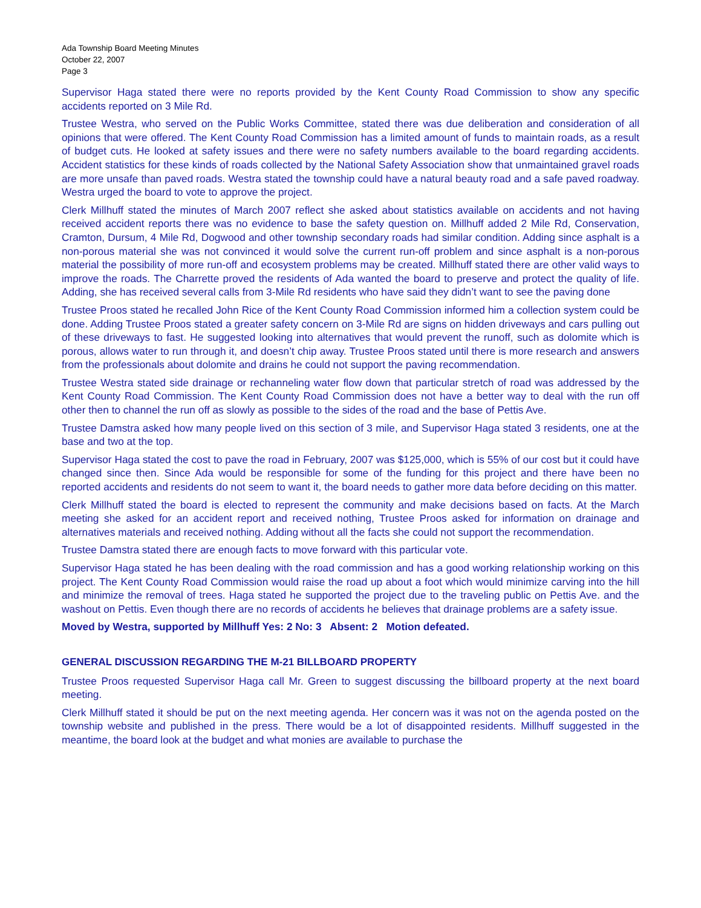Ada Township Board Meeting Minutes
October 22, 2007
Page 3
Supervisor Haga stated there were no reports provided by the Kent County Road Commission to show any specific accidents reported on 3 Mile Rd.
Trustee Westra, who served on the Public Works Committee, stated there was due deliberation and consideration of all opinions that were offered. The Kent County Road Commission has a limited amount of funds to maintain roads, as a result of budget cuts. He looked at safety issues and there were no safety numbers available to the board regarding accidents. Accident statistics for these kinds of roads collected by the National Safety Association show that unmaintained gravel roads are more unsafe than paved roads. Westra stated the township could have a natural beauty road and a safe paved roadway. Westra urged the board to vote to approve the project.
Clerk Millhuff stated the minutes of March 2007 reflect she asked about statistics available on accidents and not having received accident reports there was no evidence to base the safety question on. Millhuff added 2 Mile Rd, Conservation, Cramton, Dursum, 4 Mile Rd, Dogwood and other township secondary roads had similar condition. Adding since asphalt is a non-porous material she was not convinced it would solve the current run-off problem and since asphalt is a non-porous material the possibility of more run-off and ecosystem problems may be created. Millhuff stated there are other valid ways to improve the roads. The Charrette proved the residents of Ada wanted the board to preserve and protect the quality of life. Adding, she has received several calls from 3-Mile Rd residents who have said they didn’t want to see the paving done
Trustee Proos stated he recalled John Rice of the Kent County Road Commission informed him a collection system could be done. Adding Trustee Proos stated a greater safety concern on 3-Mile Rd are signs on hidden driveways and cars pulling out of these driveways to fast. He suggested looking into alternatives that would prevent the runoff, such as dolomite which is porous, allows water to run through it, and doesn’t chip away. Trustee Proos stated until there is more research and answers from the professionals about dolomite and drains he could not support the paving recommendation.
Trustee Westra stated side drainage or rechanneling water flow down that particular stretch of road was addressed by the Kent County Road Commission. The Kent County Road Commission does not have a better way to deal with the run off other then to channel the run off as slowly as possible to the sides of the road and the base of Pettis Ave.
Trustee Damstra asked how many people lived on this section of 3 mile, and Supervisor Haga stated 3 residents, one at the base and two at the top.
Supervisor Haga stated the cost to pave the road in February, 2007 was $125,000, which is 55% of our cost but it could have changed since then. Since Ada would be responsible for some of the funding for this project and there have been no reported accidents and residents do not seem to want it, the board needs to gather more data before deciding on this matter.
Clerk Millhuff stated the board is elected to represent the community and make decisions based on facts. At the March meeting she asked for an accident report and received nothing, Trustee Proos asked for information on drainage and alternatives materials and received nothing. Adding without all the facts she could not support the recommendation.
Trustee Damstra stated there are enough facts to move forward with this particular vote.
Supervisor Haga stated he has been dealing with the road commission and has a good working relationship working on this project. The Kent County Road Commission would raise the road up about a foot which would minimize carving into the hill and minimize the removal of trees. Haga stated he supported the project due to the traveling public on Pettis Ave. and the washout on Pettis. Even though there are no records of accidents he believes that drainage problems are a safety issue.
Moved by Westra, supported by Millhuff Yes: 2 No: 3 Absent: 2 Motion defeated.
GENERAL DISCUSSION REGARDING THE M-21 BILLBOARD PROPERTY
Trustee Proos requested Supervisor Haga call Mr. Green to suggest discussing the billboard property at the next board meeting.
Clerk Millhuff stated it should be put on the next meeting agenda. Her concern was it was not on the agenda posted on the township website and published in the press. There would be a lot of disappointed residents. Millhuff suggested in the meantime, the board look at the budget and what monies are available to purchase the